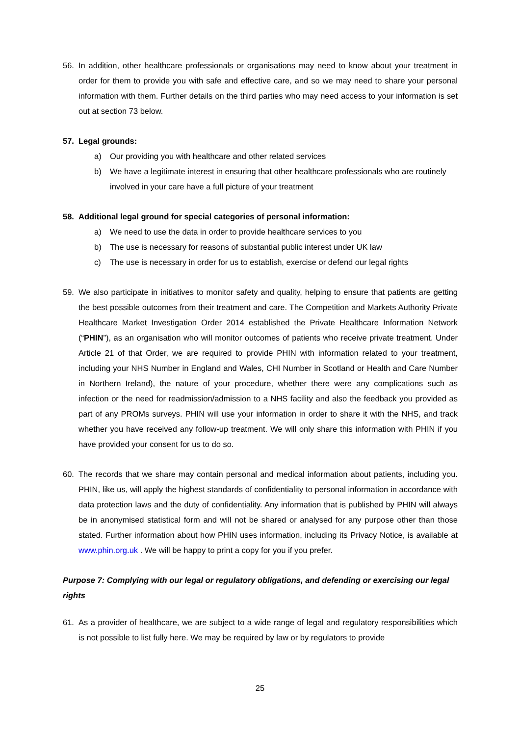56. In addition, other healthcare professionals or organisations may need to know about your treatment in order for them to provide you with safe and effective care, and so we may need to share your personal information with them. Further details on the third parties who may need access to your information is set out at section 73 below.
57. Legal grounds:
a) Our providing you with healthcare and other related services
b) We have a legitimate interest in ensuring that other healthcare professionals who are routinely involved in your care have a full picture of your treatment
58. Additional legal ground for special categories of personal information:
a) We need to use the data in order to provide healthcare services to you
b) The use is necessary for reasons of substantial public interest under UK law
c) The use is necessary in order for us to establish, exercise or defend our legal rights
59. We also participate in initiatives to monitor safety and quality, helping to ensure that patients are getting the best possible outcomes from their treatment and care. The Competition and Markets Authority Private Healthcare Market Investigation Order 2014 established the Private Healthcare Information Network (“PHIN”), as an organisation who will monitor outcomes of patients who receive private treatment. Under Article 21 of that Order, we are required to provide PHIN with information related to your treatment, including your NHS Number in England and Wales, CHI Number in Scotland or Health and Care Number in Northern Ireland), the nature of your procedure, whether there were any complications such as infection or the need for readmission/admission to a NHS facility and also the feedback you provided as part of any PROMs surveys. PHIN will use your information in order to share it with the NHS, and track whether you have received any follow-up treatment. We will only share this information with PHIN if you have provided your consent for us to do so.
60. The records that we share may contain personal and medical information about patients, including you. PHIN, like us, will apply the highest standards of confidentiality to personal information in accordance with data protection laws and the duty of confidentiality. Any information that is published by PHIN will always be in anonymised statistical form and will not be shared or analysed for any purpose other than those stated. Further information about how PHIN uses information, including its Privacy Notice, is available at www.phin.org.uk . We will be happy to print a copy for you if you prefer.
Purpose 7: Complying with our legal or regulatory obligations, and defending or exercising our legal rights
61. As a provider of healthcare, we are subject to a wide range of legal and regulatory responsibilities which is not possible to list fully here. We may be required by law or by regulators to provide
25